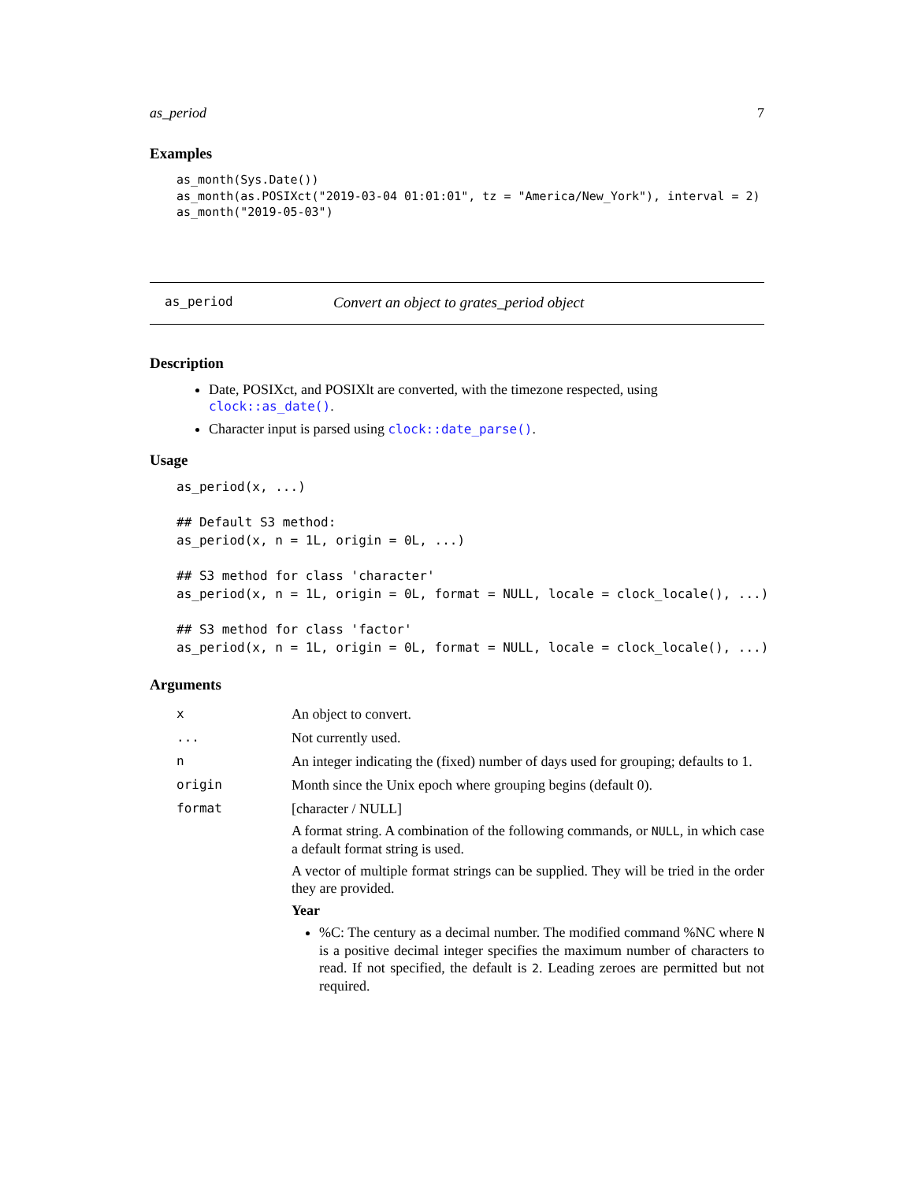as_period 7
Examples
as_month(Sys.Date())
as_month(as.POSIXct("2019-03-04 01:01:01", tz = "America/New_York"), interval = 2)
as_month("2019-05-03")
as_period Convert an object to grates_period object
Description
Date, POSIXct, and POSIXlt are converted, with the timezone respected, using clock::as_date().
Character input is parsed using clock::date_parse().
Usage
as_period(x, ...)

## Default S3 method:
as_period(x, n = 1L, origin = 0L, ...)

## S3 method for class 'character'
as_period(x, n = 1L, origin = 0L, format = NULL, locale = clock_locale(), ...)

## S3 method for class 'factor'
as_period(x, n = 1L, origin = 0L, format = NULL, locale = clock_locale(), ...)
Arguments
| x | An object to convert. |
| ... | Not currently used. |
| n | An integer indicating the (fixed) number of days used for grouping; defaults to 1. |
| origin | Month since the Unix epoch where grouping begins (default 0). |
| format | [character / NULL] A format string. A combination of the following commands, or NULL , in which case a default format string is used. A vector of multiple format strings can be supplied. They will be tried in the order they are provided. Year %C: The century as a decimal number. The modified command %NC where N is a positive decimal integer specifies the maximum number of characters to read. If not specified, the default is 2 . Leading zeroes are permitted but not required. |